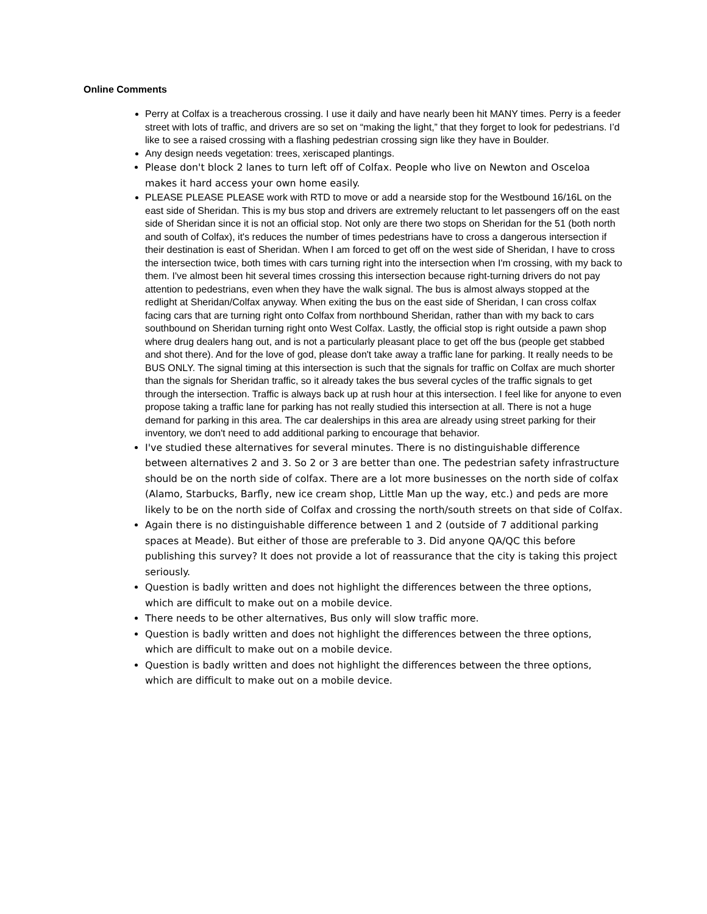Online Comments
Perry at Colfax is a treacherous crossing. I use it daily and have nearly been hit MANY times. Perry is a feeder street with lots of traffic, and drivers are so set on “making the light,” that they forget to look for pedestrians. I’d like to see a raised crossing with a flashing pedestrian crossing sign like they have in Boulder.
Any design needs vegetation: trees, xeriscaped plantings.
Please don't block 2 lanes to turn left off of Colfax. People who live on Newton and Osceloa makes it hard access your own home easily.
PLEASE PLEASE PLEASE work with RTD to move or add a nearside stop for the Westbound 16/16L on the east side of Sheridan. This is my bus stop and drivers are extremely reluctant to let passengers off on the east side of Sheridan since it is not an official stop. Not only are there two stops on Sheridan for the 51 (both north and south of Colfax), it's reduces the number of times pedestrians have to cross a dangerous intersection if their destination is east of Sheridan. When I am forced to get off on the west side of Sheridan, I have to cross the intersection twice, both times with cars turning right into the intersection when I'm crossing, with my back to them. I've almost been hit several times crossing this intersection because right-turning drivers do not pay attention to pedestrians, even when they have the walk signal. The bus is almost always stopped at the redlight at Sheridan/Colfax anyway. When exiting the bus on the east side of Sheridan, I can cross colfax facing cars that are turning right onto Colfax from northbound Sheridan, rather than with my back to cars southbound on Sheridan turning right onto West Colfax. Lastly, the official stop is right outside a pawn shop where drug dealers hang out, and is not a particularly pleasant place to get off the bus (people get stabbed and shot there). And for the love of god, please don't take away a traffic lane for parking. It really needs to be BUS ONLY. The signal timing at this intersection is such that the signals for traffic on Colfax are much shorter than the signals for Sheridan traffic, so it already takes the bus several cycles of the traffic signals to get through the intersection. Traffic is always back up at rush hour at this intersection. I feel like for anyone to even propose taking a traffic lane for parking has not really studied this intersection at all. There is not a huge demand for parking in this area. The car dealerships in this area are already using street parking for their inventory, we don't need to add additional parking to encourage that behavior.
I've studied these alternatives for several minutes. There is no distinguishable difference between alternatives 2 and 3. So 2 or 3 are better than one. The pedestrian safety infrastructure should be on the north side of colfax. There are a lot more businesses on the north side of colfax (Alamo, Starbucks, Barfly, new ice cream shop, Little Man up the way, etc.) and peds are more likely to be on the north side of Colfax and crossing the north/south streets on that side of Colfax.
Again there is no distinguishable difference between 1 and 2 (outside of 7 additional parking spaces at Meade). But either of those are preferable to 3. Did anyone QA/QC this before publishing this survey? It does not provide a lot of reassurance that the city is taking this project seriously.
Question is badly written and does not highlight the differences between the three options, which are difficult to make out on a mobile device.
There needs to be other alternatives, Bus only will slow traffic more.
Question is badly written and does not highlight the differences between the three options, which are difficult to make out on a mobile device.
Question is badly written and does not highlight the differences between the three options, which are difficult to make out on a mobile device.